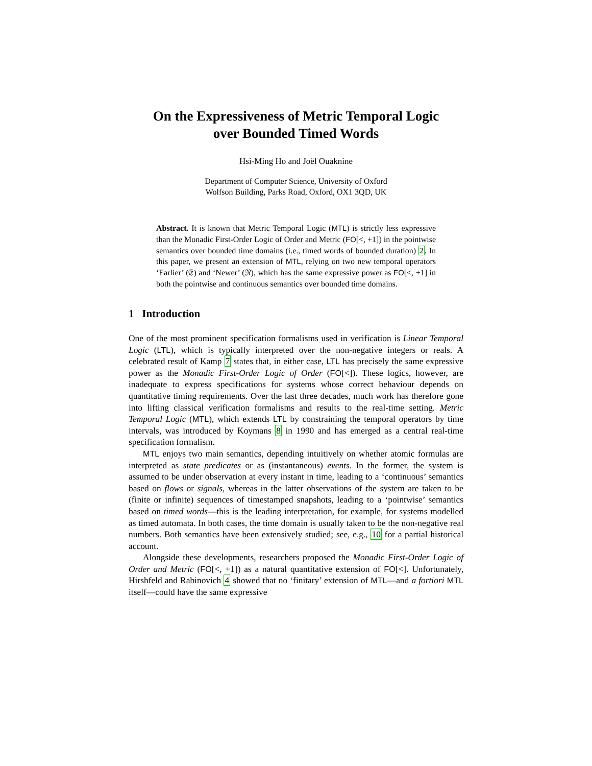On the Expressiveness of Metric Temporal Logic
over Bounded Timed Words
Hsi-Ming Ho and Joël Ouaknine
Department of Computer Science, University of Oxford
Wolfson Building, Parks Road, Oxford, OX1 3QD, UK
Abstract. It is known that Metric Temporal Logic (MTL) is strictly less expressive than the Monadic First-Order Logic of Order and Metric (FO[<, +1]) in the pointwise semantics over bounded time domains (i.e., timed words of bounded duration) 2. In this paper, we present an extension of MTL, relying on two new temporal operators ‘Earlier’ (𝔈) and ‘Newer’ (𝔑), which has the same expressive power as FO[<, +1] in both the pointwise and continuous semantics over bounded time domains.
1 Introduction
One of the most prominent specification formalisms used in verification is Linear Temporal Logic (LTL), which is typically interpreted over the non-negative integers or reals. A celebrated result of Kamp 7 states that, in either case, LTL has precisely the same expressive power as the Monadic First-Order Logic of Order (FO[<]). These logics, however, are inadequate to express specifications for systems whose correct behaviour depends on quantitative timing requirements. Over the last three decades, much work has therefore gone into lifting classical verification formalisms and results to the real-time setting. Metric Temporal Logic (MTL), which extends LTL by constraining the temporal operators by time intervals, was introduced by Koymans 8 in 1990 and has emerged as a central real-time specification formalism.
MTL enjoys two main semantics, depending intuitively on whether atomic formulas are interpreted as state predicates or as (instantaneous) events. In the former, the system is assumed to be under observation at every instant in time, leading to a ‘continuous’ semantics based on flows or signals, whereas in the latter observations of the system are taken to be (finite or infinite) sequences of timestamped snapshots, leading to a ‘pointwise’ semantics based on timed words—this is the leading interpretation, for example, for systems modelled as timed automata. In both cases, the time domain is usually taken to be the non-negative real numbers. Both semantics have been extensively studied; see, e.g., 10 for a partial historical account.
Alongside these developments, researchers proposed the Monadic First-Order Logic of Order and Metric (FO[<, +1]) as a natural quantitative extension of FO[<]. Unfortunately, Hirshfeld and Rabinovich 4 showed that no ‘finitary’ extension of MTL—and a fortiori MTL itself—could have the same expressive